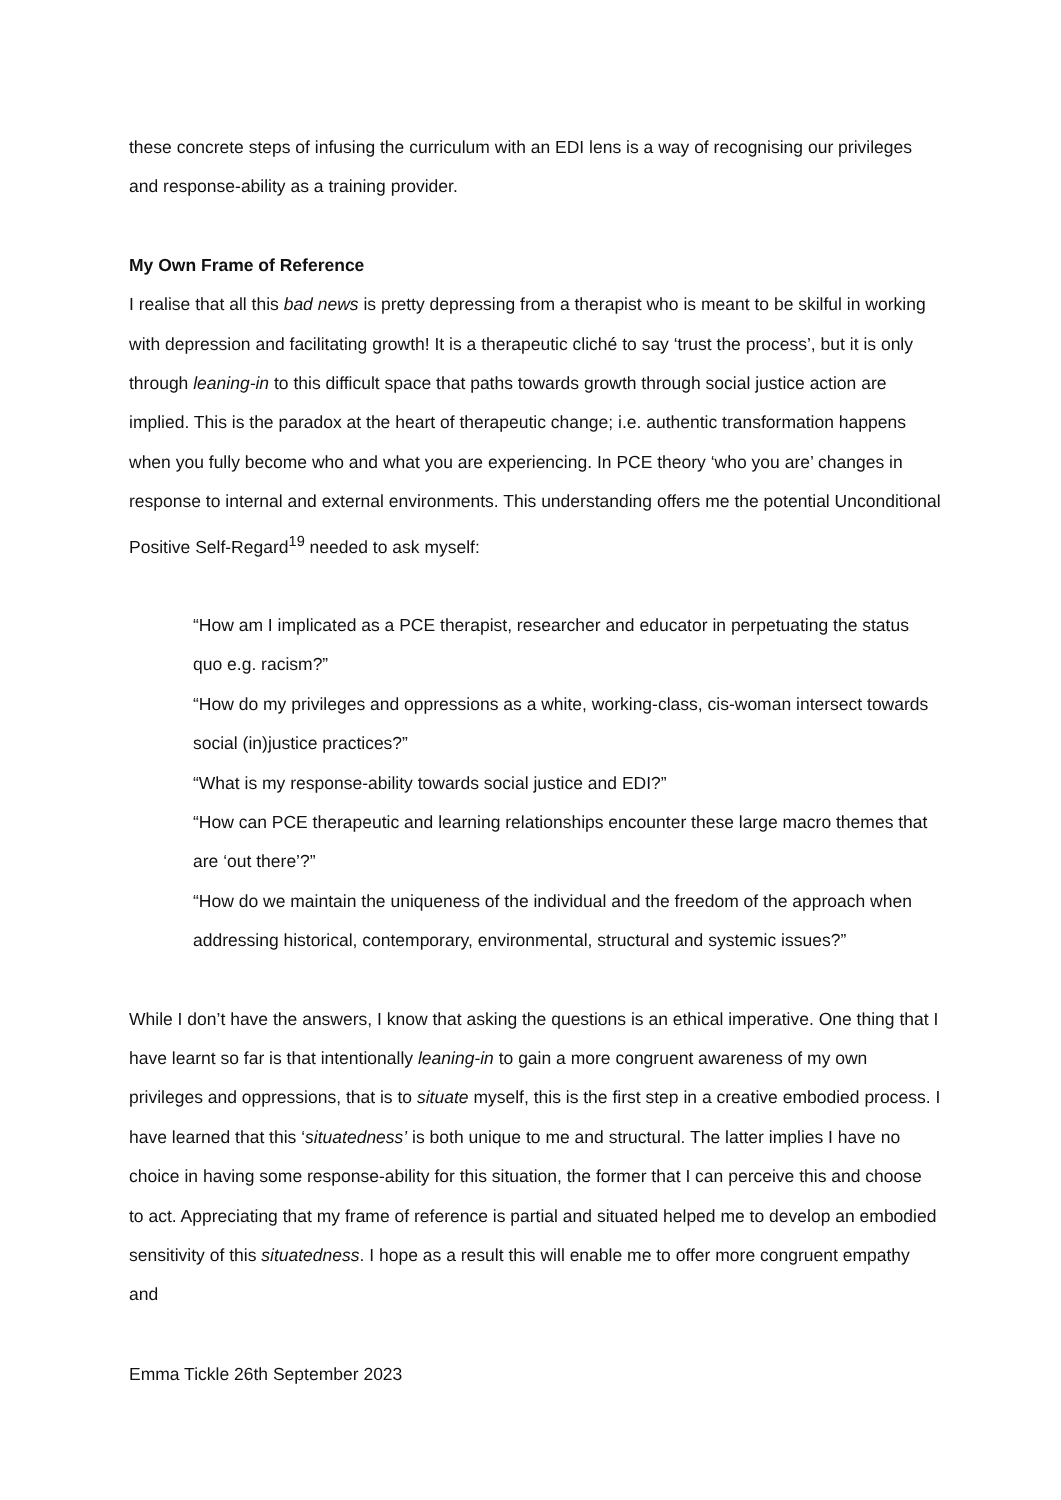these concrete steps of infusing the curriculum with an EDI lens is a way of recognising our privileges and response-ability as a training provider.
My Own Frame of Reference
I realise that all this bad news is pretty depressing from a therapist who is meant to be skilful in working with depression and facilitating growth! It is a therapeutic cliché to say ‘trust the process’, but it is only through leaning-in to this difficult space that paths towards growth through social justice action are implied. This is the paradox at the heart of therapeutic change; i.e. authentic transformation happens when you fully become who and what you are experiencing. In PCE theory ‘who you are’ changes in response to internal and external environments. This understanding offers me the potential Unconditional Positive Self-Regard<sup>19</sup> needed to ask myself:
“How am I implicated as a PCE therapist, researcher and educator in perpetuating the status quo e.g. racism?”
“How do my privileges and oppressions as a white, working-class, cis-woman intersect towards social (in)justice practices?”
“What is my response-ability towards social justice and EDI?”
“How can PCE therapeutic and learning relationships encounter these large macro themes that are ‘out there’?”
“How do we maintain the uniqueness of the individual and the freedom of the approach when addressing historical, contemporary, environmental, structural and systemic issues?”
While I don’t have the answers, I know that asking the questions is an ethical imperative. One thing that I have learnt so far is that intentionally leaning-in to gain a more congruent awareness of my own privileges and oppressions, that is to situate myself, this is the first step in a creative embodied process. I have learned that this ‘situatedness’ is both unique to me and structural. The latter implies I have no choice in having some response-ability for this situation, the former that I can perceive this and choose to act. Appreciating that my frame of reference is partial and situated helped me to develop an embodied sensitivity of this situatedness. I hope as a result this will enable me to offer more congruent empathy and
Emma Tickle 26th September 2023